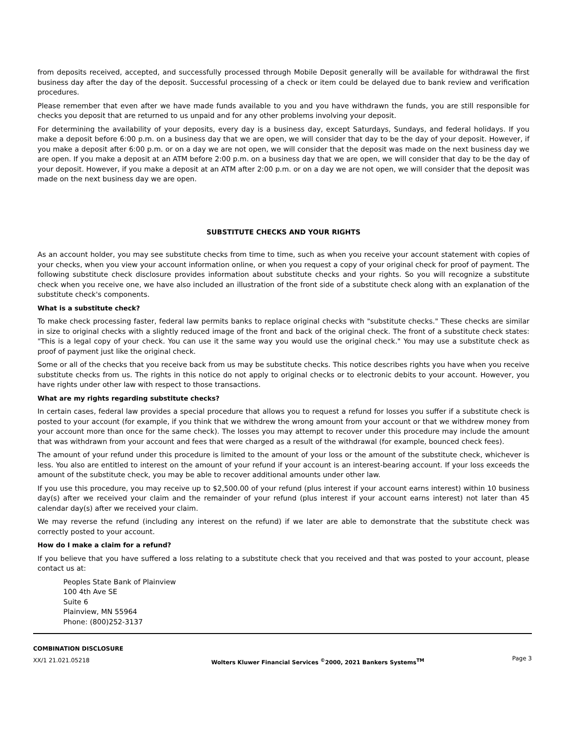from deposits received, accepted, and successfully processed through Mobile Deposit generally will be available for withdrawal the first business day after the day of the deposit. Successful processing of a check or item could be delayed due to bank review and verification procedures.
Please remember that even after we have made funds available to you and you have withdrawn the funds, you are still responsible for checks you deposit that are returned to us unpaid and for any other problems involving your deposit.
For determining the availability of your deposits, every day is a business day, except Saturdays, Sundays, and federal holidays. If you make a deposit before 6:00 p.m. on a business day that we are open, we will consider that day to be the day of your deposit. However, if you make a deposit after 6:00 p.m. or on a day we are not open, we will consider that the deposit was made on the next business day we are open. If you make a deposit at an ATM before 2:00 p.m. on a business day that we are open, we will consider that day to be the day of your deposit. However, if you make a deposit at an ATM after 2:00 p.m. or on a day we are not open, we will consider that the deposit was made on the next business day we are open.
SUBSTITUTE CHECKS AND YOUR RIGHTS
As an account holder, you may see substitute checks from time to time, such as when you receive your account statement with copies of your checks, when you view your account information online, or when you request a copy of your original check for proof of payment. The following substitute check disclosure provides information about substitute checks and your rights. So you will recognize a substitute check when you receive one, we have also included an illustration of the front side of a substitute check along with an explanation of the substitute check's components.
What is a substitute check?
To make check processing faster, federal law permits banks to replace original checks with "substitute checks." These checks are similar in size to original checks with a slightly reduced image of the front and back of the original check. The front of a substitute check states: "This is a legal copy of your check. You can use it the same way you would use the original check." You may use a substitute check as proof of payment just like the original check.
Some or all of the checks that you receive back from us may be substitute checks. This notice describes rights you have when you receive substitute checks from us. The rights in this notice do not apply to original checks or to electronic debits to your account. However, you have rights under other law with respect to those transactions.
What are my rights regarding substitute checks?
In certain cases, federal law provides a special procedure that allows you to request a refund for losses you suffer if a substitute check is posted to your account (for example, if you think that we withdrew the wrong amount from your account or that we withdrew money from your account more than once for the same check). The losses you may attempt to recover under this procedure may include the amount that was withdrawn from your account and fees that were charged as a result of the withdrawal (for example, bounced check fees).
The amount of your refund under this procedure is limited to the amount of your loss or the amount of the substitute check, whichever is less. You also are entitled to interest on the amount of your refund if your account is an interest-bearing account. If your loss exceeds the amount of the substitute check, you may be able to recover additional amounts under other law.
If you use this procedure, you may receive up to $2,500.00 of your refund (plus interest if your account earns interest) within 10 business day(s) after we received your claim and the remainder of your refund (plus interest if your account earns interest) not later than 45 calendar day(s) after we received your claim.
We may reverse the refund (including any interest on the refund) if we later are able to demonstrate that the substitute check was correctly posted to your account.
How do I make a claim for a refund?
If you believe that you have suffered a loss relating to a substitute check that you received and that was posted to your account, please contact us at:
Peoples State Bank of Plainview
100 4th Ave SE
Suite 6
Plainview, MN 55964
Phone: (800)252-3137
COMBINATION DISCLOSURE
XX/1 21.021.05218
Wolters Kluwer Financial Services <sup>©</sup>2000, 2021 Bankers Systems<sup>TM</sup>
Page 3